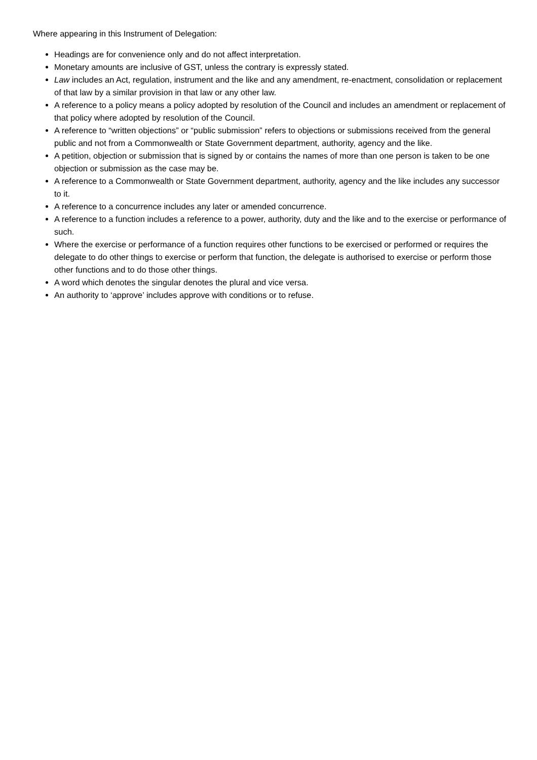Where appearing in this Instrument of Delegation:
Headings are for convenience only and do not affect interpretation.
Monetary amounts are inclusive of GST, unless the contrary is expressly stated.
Law includes an Act, regulation, instrument and the like and any amendment, re-enactment, consolidation or replacement of that law by a similar provision in that law or any other law.
A reference to a policy means a policy adopted by resolution of the Council and includes an amendment or replacement of that policy where adopted by resolution of the Council.
A reference to “written objections” or “public submission” refers to objections or submissions received from the general public and not from a Commonwealth or State Government department, authority, agency and the like.
A petition, objection or submission that is signed by or contains the names of more than one person is taken to be one objection or submission as the case may be.
A reference to a Commonwealth or State Government department, authority, agency and the like includes any successor to it.
A reference to a concurrence includes any later or amended concurrence.
A reference to a function includes a reference to a power, authority, duty and the like and to the exercise or performance of such.
Where the exercise or performance of a function requires other functions to be exercised or performed or requires the delegate to do other things to exercise or perform that function, the delegate is authorised to exercise or perform those other functions and to do those other things.
A word which denotes the singular denotes the plural and vice versa.
An authority to ‘approve’ includes approve with conditions or to refuse.